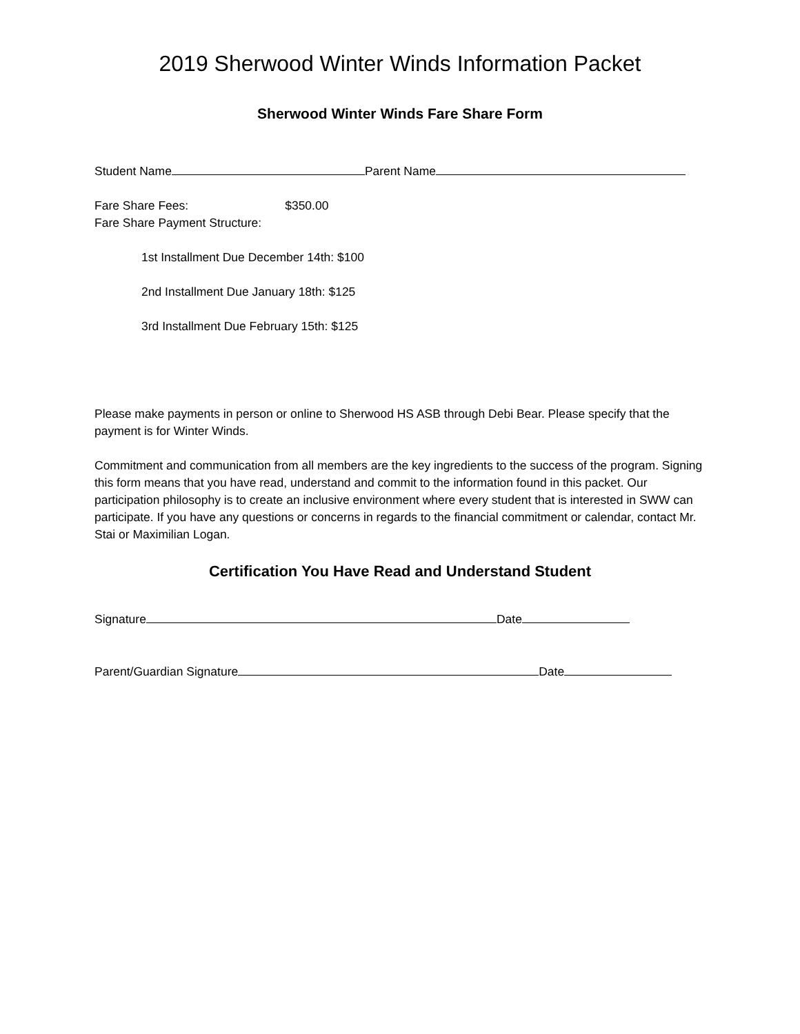2019 Sherwood Winter Winds Information Packet
Sherwood Winter Winds Fare Share Form
Student Name Parent Name
Fare Share Fees: $350.00
Fare Share Payment Structure:
1st Installment Due December 14th: $100
2nd Installment Due January 18th: $125
3rd Installment Due February 15th: $125
Please make payments in person or online to Sherwood HS ASB through Debi Bear. Please specify that the payment is for Winter Winds.
Commitment and communication from all members are the key ingredients to the success of the program. Signing this form means that you have read, understand and commit to the information found in this packet. Our participation philosophy is to create an inclusive environment where every student that is interested in SWW can participate. If you have any questions or concerns in regards to the financial commitment or calendar, contact Mr. Stai or Maximilian Logan.
Certification You Have Read and Understand Student
Signature Date
Parent/Guardian Signature Date